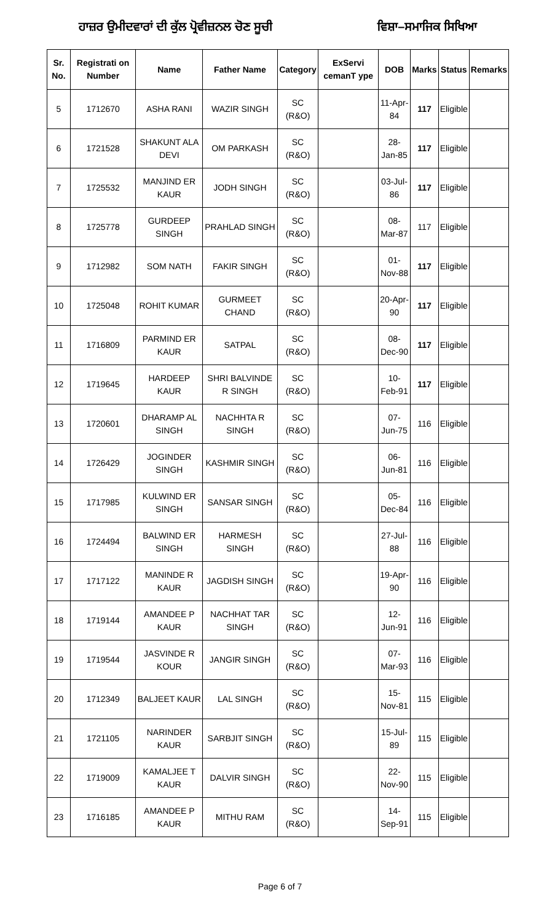ਹਾਜ਼ਰ ਉਮੀਦਵਾਰਾਂ ਦੀ ਕੁੱਲ ਪ੍ਰੋਵੀਜ਼ਨਲ ਚੋਣ ਸੂਚੀ ਵਿਸ਼ਾ–ਸਮਾਜਿਕ ਸਿਖਿਆ
| Sr. No. | Registrati on Number | Name | Father Name | Category | ExServi cemanT ype | DOB | Marks | Status | Remarks |
| --- | --- | --- | --- | --- | --- | --- | --- | --- | --- |
| 5 | 1712670 | ASHA RANI | WAZIR SINGH | SC (R&O) | | 11-Apr-84 | 117 | Eligible | |
| 6 | 1721528 | SHAKUNT ALA DEVI | OM PARKASH | SC (R&O) | | 28-Jan-85 | 117 | Eligible | |
| 7 | 1725532 | MANJIND ER KAUR | JODH SINGH | SC (R&O) | | 03-Jul-86 | 117 | Eligible | |
| 8 | 1725778 | GURDEEP SINGH | PRAHLAD SINGH | SC (R&O) | | 08-Mar-87 | 117 | Eligible | |
| 9 | 1712982 | SOM NATH | FAKIR SINGH | SC (R&O) | | 01-Nov-88 | 117 | Eligible | |
| 10 | 1725048 | ROHIT KUMAR | GURMEET CHAND | SC (R&O) | | 20-Apr-90 | 117 | Eligible | |
| 11 | 1716809 | PARMIND ER KAUR | SATPAL | SC (R&O) | | 08-Dec-90 | 117 | Eligible | |
| 12 | 1719645 | HARDEEP KAUR | SHRI BALVINDE R SINGH | SC (R&O) | | 10-Feb-91 | 117 | Eligible | |
| 13 | 1720601 | DHARAMP AL SINGH | NACHHTA R SINGH | SC (R&O) | | 07-Jun-75 | 116 | Eligible | |
| 14 | 1726429 | JOGINDER SINGH | KASHMIR SINGH | SC (R&O) | | 06-Jun-81 | 116 | Eligible | |
| 15 | 1717985 | KULWIND ER SINGH | SANSAR SINGH | SC (R&O) | | 05-Dec-84 | 116 | Eligible | |
| 16 | 1724494 | BALWIND ER SINGH | HARMESH SINGH | SC (R&O) | | 27-Jul-88 | 116 | Eligible | |
| 17 | 1717122 | MANINDE R KAUR | JAGDISH SINGH | SC (R&O) | | 19-Apr-90 | 116 | Eligible | |
| 18 | 1719144 | AMANDEE P KAUR | NACHHAT TAR SINGH | SC (R&O) | | 12-Jun-91 | 116 | Eligible | |
| 19 | 1719544 | JASVINDE R KOUR | JANGIR SINGH | SC (R&O) | | 07-Mar-93 | 116 | Eligible | |
| 20 | 1712349 | BALJEET KAUR | LAL SINGH | SC (R&O) | | 15-Nov-81 | 115 | Eligible | |
| 21 | 1721105 | NARINDER KAUR | SARBJIT SINGH | SC (R&O) | | 15-Jul-89 | 115 | Eligible | |
| 22 | 1719009 | KAMALJEE T KAUR | DALVIR SINGH | SC (R&O) | | 22-Nov-90 | 115 | Eligible | |
| 23 | 1716185 | AMANDEE P KAUR | MITHU RAM | SC (R&O) | | 14-Sep-91 | 115 | Eligible | |
Page 6 of 7